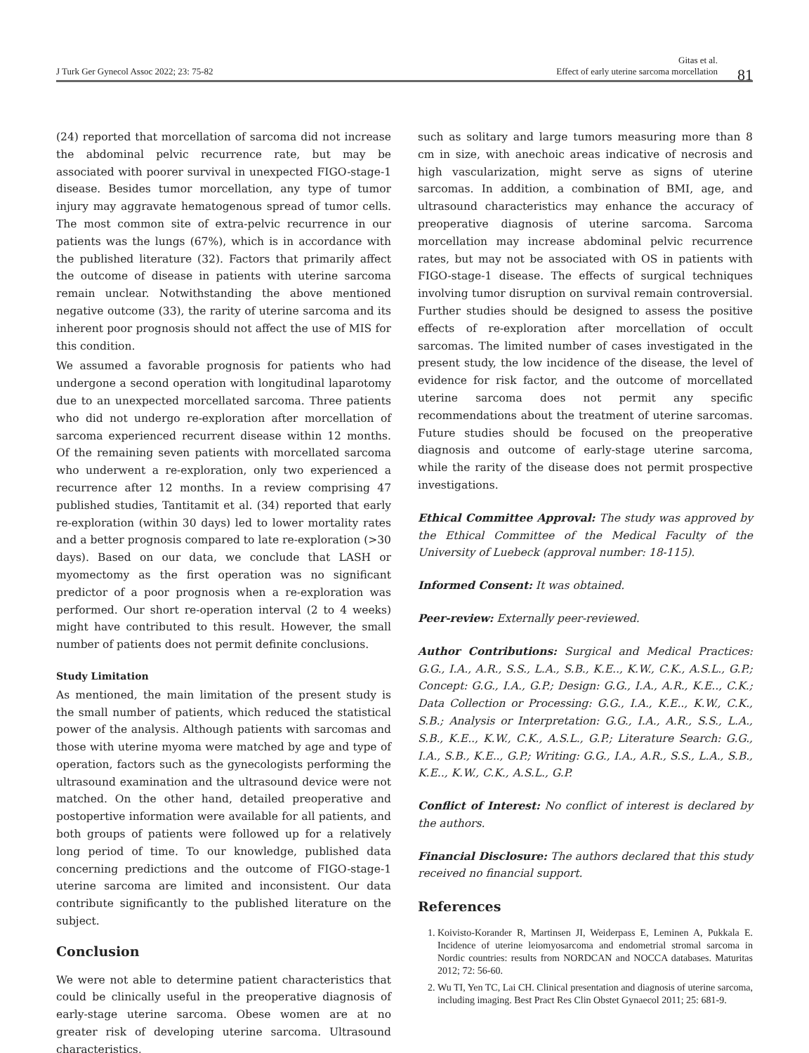J Turk Ger Gynecol Assoc 2022; 23: 75-82
Gitas et al.
Effect of early uterine sarcoma morcellation
81
(24) reported that morcellation of sarcoma did not increase the abdominal pelvic recurrence rate, but may be associated with poorer survival in unexpected FIGO-stage-1 disease. Besides tumor morcellation, any type of tumor injury may aggravate hematogenous spread of tumor cells. The most common site of extra-pelvic recurrence in our patients was the lungs (67%), which is in accordance with the published literature (32). Factors that primarily affect the outcome of disease in patients with uterine sarcoma remain unclear. Notwithstanding the above mentioned negative outcome (33), the rarity of uterine sarcoma and its inherent poor prognosis should not affect the use of MIS for this condition.
We assumed a favorable prognosis for patients who had undergone a second operation with longitudinal laparotomy due to an unexpected morcellated sarcoma. Three patients who did not undergo re-exploration after morcellation of sarcoma experienced recurrent disease within 12 months. Of the remaining seven patients with morcellated sarcoma who underwent a re-exploration, only two experienced a recurrence after 12 months. In a review comprising 47 published studies, Tantitamit et al. (34) reported that early re-exploration (within 30 days) led to lower mortality rates and a better prognosis compared to late re-exploration (>30 days). Based on our data, we conclude that LASH or myomectomy as the first operation was no significant predictor of a poor prognosis when a re-exploration was performed. Our short re-operation interval (2 to 4 weeks) might have contributed to this result. However, the small number of patients does not permit definite conclusions.
Study Limitation
As mentioned, the main limitation of the present study is the small number of patients, which reduced the statistical power of the analysis. Although patients with sarcomas and those with uterine myoma were matched by age and type of operation, factors such as the gynecologists performing the ultrasound examination and the ultrasound device were not matched. On the other hand, detailed preoperative and postopertive information were available for all patients, and both groups of patients were followed up for a relatively long period of time. To our knowledge, published data concerning predictions and the outcome of FIGO-stage-1 uterine sarcoma are limited and inconsistent. Our data contribute significantly to the published literature on the subject.
Conclusion
We were not able to determine patient characteristics that could be clinically useful in the preoperative diagnosis of early-stage uterine sarcoma. Obese women are at no greater risk of developing uterine sarcoma. Ultrasound characteristics,
such as solitary and large tumors measuring more than 8 cm in size, with anechoic areas indicative of necrosis and high vascularization, might serve as signs of uterine sarcomas. In addition, a combination of BMI, age, and ultrasound characteristics may enhance the accuracy of preoperative diagnosis of uterine sarcoma. Sarcoma morcellation may increase abdominal pelvic recurrence rates, but may not be associated with OS in patients with FIGO-stage-1 disease. The effects of surgical techniques involving tumor disruption on survival remain controversial. Further studies should be designed to assess the positive effects of re-exploration after morcellation of occult sarcomas. The limited number of cases investigated in the present study, the low incidence of the disease, the level of evidence for risk factor, and the outcome of morcellated uterine sarcoma does not permit any specific recommendations about the treatment of uterine sarcomas. Future studies should be focused on the preoperative diagnosis and outcome of early-stage uterine sarcoma, while the rarity of the disease does not permit prospective investigations.
Ethical Committee Approval: The study was approved by the Ethical Committee of the Medical Faculty of the University of Luebeck (approval number: 18-115).
Informed Consent: It was obtained.
Peer-review: Externally peer-reviewed.
Author Contributions: Surgical and Medical Practices: G.G., I.A., A.R., S.S., L.A., S.B., K.E.., K.W., C.K., A.S.L., G.P.; Concept: G.G., I.A., G.P.; Design: G.G., I.A., A.R., K.E.., C.K.; Data Collection or Processing: G.G., I.A., K.E.., K.W., C.K., S.B.; Analysis or Interpretation: G.G., I.A., A.R., S.S., L.A., S.B., K.E.., K.W., C.K., A.S.L., G.P.; Literature Search: G.G., I.A., S.B., K.E.., G.P.; Writing: G.G., I.A., A.R., S.S., L.A., S.B., K.E.., K.W., C.K., A.S.L., G.P.
Conflict of Interest: No conflict of interest is declared by the authors.
Financial Disclosure: The authors declared that this study received no financial support.
References
1. Koivisto-Korander R, Martinsen JI, Weiderpass E, Leminen A, Pukkala E. Incidence of uterine leiomyosarcoma and endometrial stromal sarcoma in Nordic countries: results from NORDCAN and NOCCA databases. Maturitas 2012; 72: 56-60.
2. Wu TI, Yen TC, Lai CH. Clinical presentation and diagnosis of uterine sarcoma, including imaging. Best Pract Res Clin Obstet Gynaecol 2011; 25: 681-9.